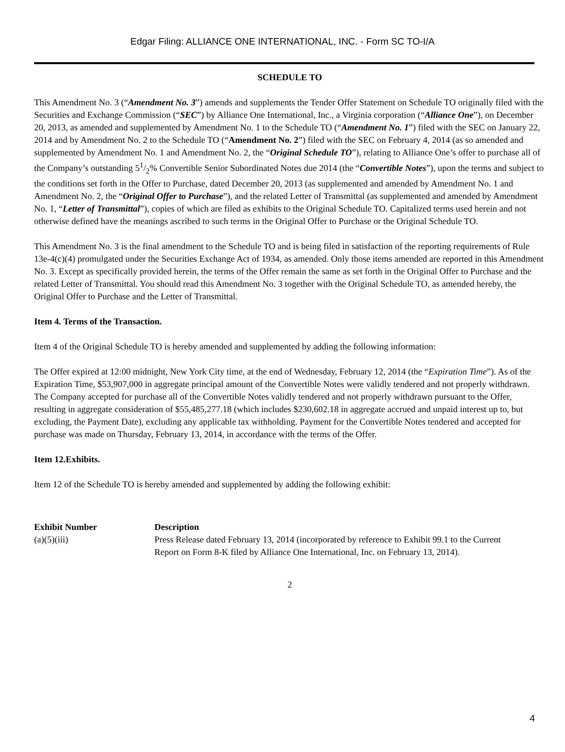Edgar Filing: ALLIANCE ONE INTERNATIONAL, INC. - Form SC TO-I/A
SCHEDULE TO
This Amendment No. 3 (“Amendment No. 3”) amends and supplements the Tender Offer Statement on Schedule TO originally filed with the Securities and Exchange Commission (“SEC”) by Alliance One International, Inc., a Virginia corporation (“Alliance One”), on December 20, 2013, as amended and supplemented by Amendment No. 1 to the Schedule TO (“Amendment No. 1”) filed with the SEC on January 22, 2014 and by Amendment No. 2 to the Schedule TO (“Amendment No. 2”) filed with the SEC on February 4, 2014 (as so amended and supplemented by Amendment No. 1 and Amendment No. 2, the “Original Schedule TO”), relating to Alliance One’s offer to purchase all of the Company’s outstanding 51/2% Convertible Senior Subordinated Notes due 2014 (the “Convertible Notes”), upon the terms and subject to the conditions set forth in the Offer to Purchase, dated December 20, 2013 (as supplemented and amended by Amendment No. 1 and Amendment No. 2, the “Original Offer to Purchase”), and the related Letter of Transmittal (as supplemented and amended by Amendment No. 1, “Letter of Transmittal”), copies of which are filed as exhibits to the Original Schedule TO. Capitalized terms used herein and not otherwise defined have the meanings ascribed to such terms in the Original Offer to Purchase or the Original Schedule TO.
This Amendment No. 3 is the final amendment to the Schedule TO and is being filed in satisfaction of the reporting requirements of Rule 13e-4(c)(4) promulgated under the Securities Exchange Act of 1934, as amended. Only those items amended are reported in this Amendment No. 3. Except as specifically provided herein, the terms of the Offer remain the same as set forth in the Original Offer to Purchase and the related Letter of Transmittal. You should read this Amendment No. 3 together with the Original Schedule TO, as amended hereby, the Original Offer to Purchase and the Letter of Transmittal.
Item 4. Terms of the Transaction.
Item 4 of the Original Schedule TO is hereby amended and supplemented by adding the following information:
The Offer expired at 12:00 midnight, New York City time, at the end of Wednesday, February 12, 2014 (the “Expiration Time”). As of the Expiration Time, $53,907,000 in aggregate principal amount of the Convertible Notes were validly tendered and not properly withdrawn. The Company accepted for purchase all of the Convertible Notes validly tendered and not properly withdrawn pursuant to the Offer, resulting in aggregate consideration of $55,485,277.18 (which includes $230,602.18 in aggregate accrued and unpaid interest up to, but excluding, the Payment Date), excluding any applicable tax withholding. Payment for the Convertible Notes tendered and accepted for purchase was made on Thursday, February 13, 2014, in accordance with the terms of the Offer.
Item 12.Exhibits.
Item 12 of the Schedule TO is hereby amended and supplemented by adding the following exhibit:
| Exhibit Number | Description |
| --- | --- |
| (a)(5)(iii) | Press Release dated February 13, 2014 (incorporated by reference to Exhibit 99.1 to the Current Report on Form 8-K filed by Alliance One International, Inc. on February 13, 2014). |
2
4